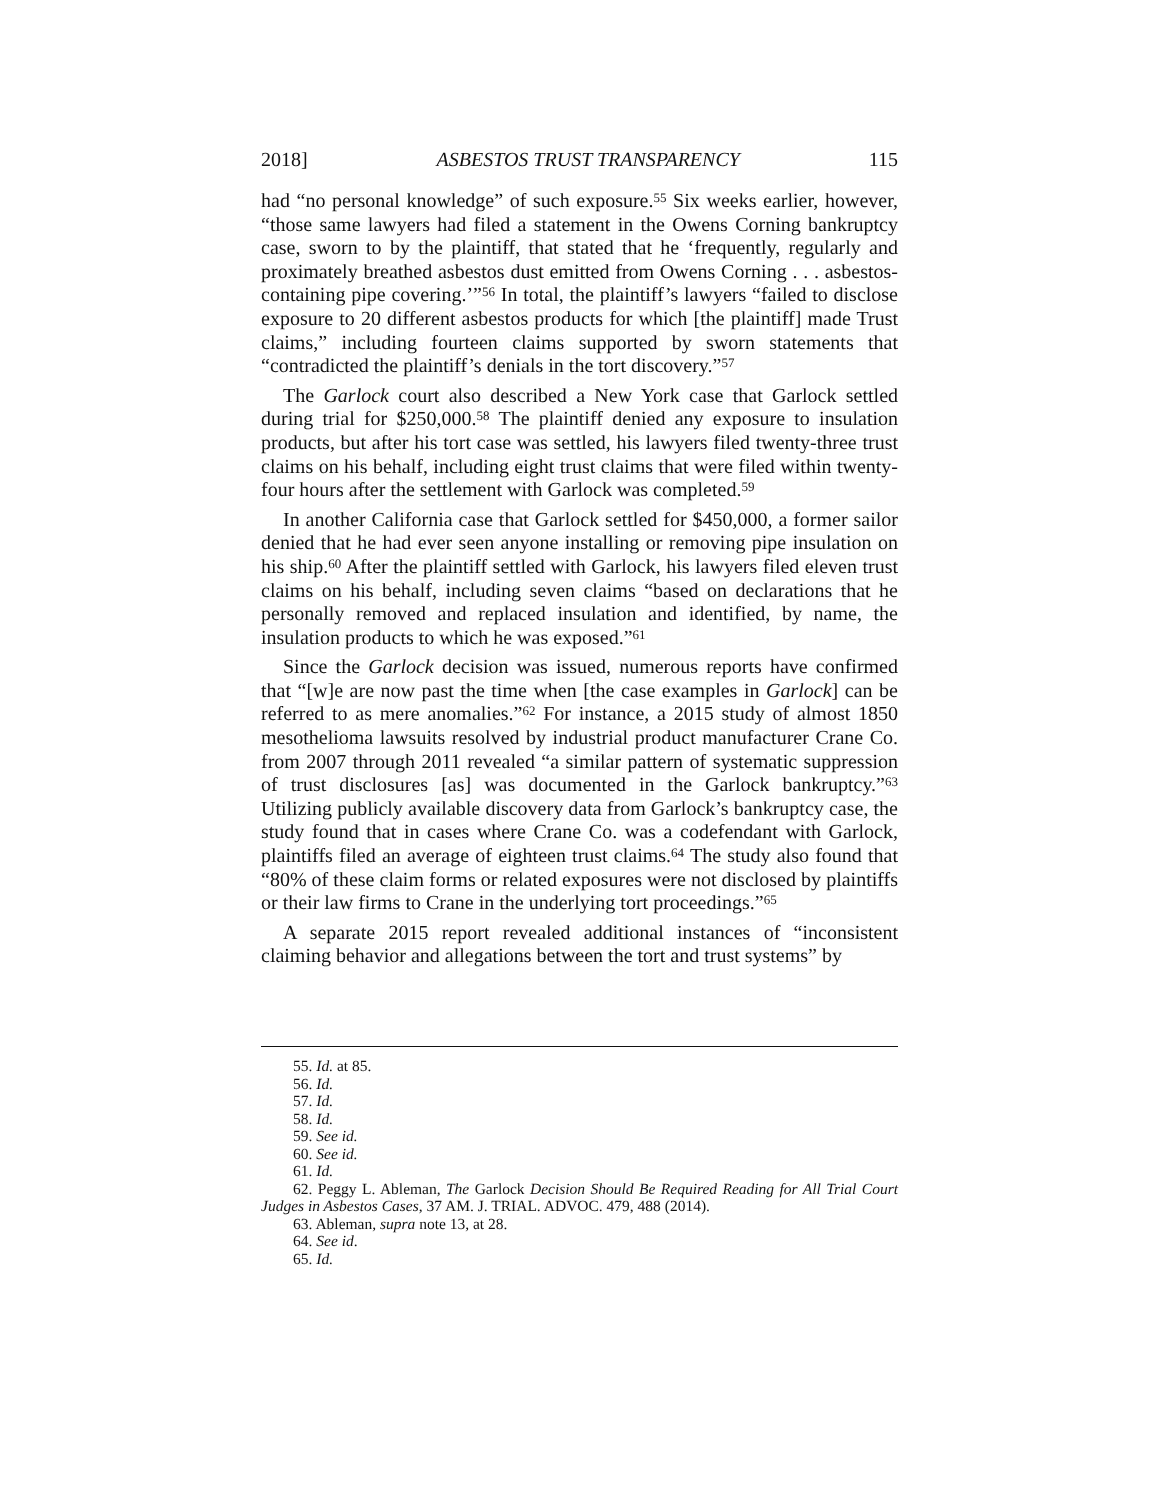2018] ASBESTOS TRUST TRANSPARENCY 115
had “no personal knowledge” of such exposure.<sup>55</sup> Six weeks earlier, however, “those same lawyers had filed a statement in the Owens Corning bankruptcy case, sworn to by the plaintiff, that stated that he ‘frequently, regularly and proximately breathed asbestos dust emitted from Owens Corning . . . asbestos-containing pipe covering.’”<sup>56</sup> In total, the plaintiff’s lawyers “failed to disclose exposure to 20 different asbestos products for which [the plaintiff] made Trust claims,” including fourteen claims supported by sworn statements that “contradicted the plaintiff’s denials in the tort discovery.”<sup>57</sup>
The Garlock court also described a New York case that Garlock settled during trial for $250,000.<sup>58</sup> The plaintiff denied any exposure to insulation products, but after his tort case was settled, his lawyers filed twenty-three trust claims on his behalf, including eight trust claims that were filed within twenty-four hours after the settlement with Garlock was completed.<sup>59</sup>
In another California case that Garlock settled for $450,000, a former sailor denied that he had ever seen anyone installing or removing pipe insulation on his ship.<sup>60</sup> After the plaintiff settled with Garlock, his lawyers filed eleven trust claims on his behalf, including seven claims “based on declarations that he personally removed and replaced insulation and identified, by name, the insulation products to which he was exposed.”<sup>61</sup>
Since the Garlock decision was issued, numerous reports have confirmed that “[w]e are now past the time when [the case examples in Garlock] can be referred to as mere anomalies.”<sup>62</sup> For instance, a 2015 study of almost 1850 mesothelioma lawsuits resolved by industrial product manufacturer Crane Co. from 2007 through 2011 revealed “a similar pattern of systematic suppression of trust disclosures [as] was documented in the Garlock bankruptcy.”<sup>63</sup> Utilizing publicly available discovery data from Garlock’s bankruptcy case, the study found that in cases where Crane Co. was a codefendant with Garlock, plaintiffs filed an average of eighteen trust claims.<sup>64</sup> The study also found that “80% of these claim forms or related exposures were not disclosed by plaintiffs or their law firms to Crane in the underlying tort proceedings.”<sup>65</sup>
A separate 2015 report revealed additional instances of “inconsistent claiming behavior and allegations between the tort and trust systems” by
55. Id. at 85.
56. Id.
57. Id.
58. Id.
59. See id.
60. See id.
61. Id.
62. Peggy L. Ableman, The Garlock Decision Should Be Required Reading for All Trial Court Judges in Asbestos Cases, 37 AM. J. TRIAL. ADVOC. 479, 488 (2014).
63. Ableman, supra note 13, at 28.
64. See id.
65. Id.